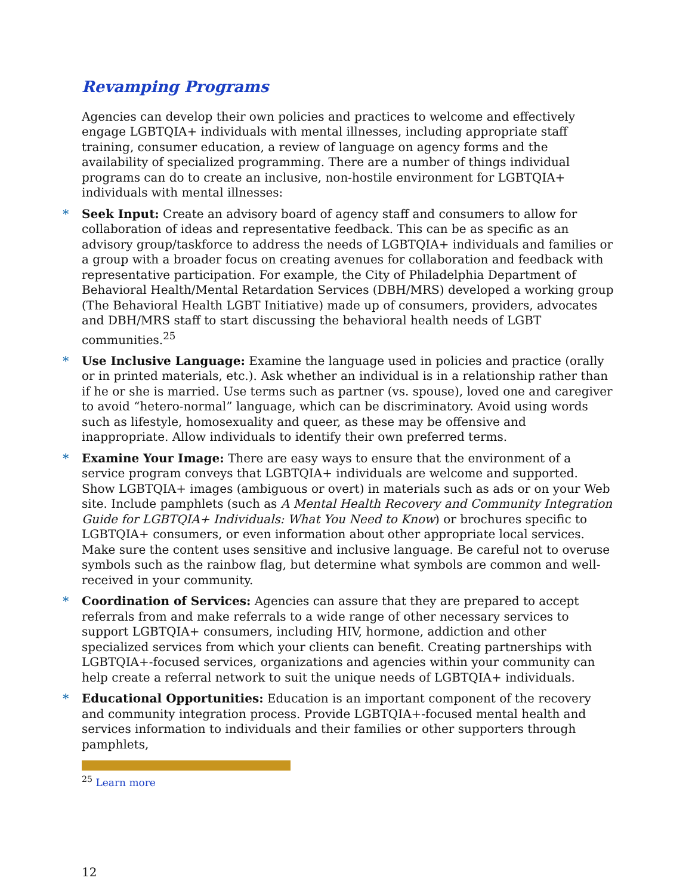Revamping Programs
Agencies can develop their own policies and practices to welcome and effectively engage LGBTQIA+ individuals with mental illnesses, including appropriate staff training, consumer education, a review of language on agency forms and the availability of specialized programming. There are a number of things individual programs can do to create an inclusive, non-hostile environment for LGBTQIA+ individuals with mental illnesses:
* Seek Input: Create an advisory board of agency staff and consumers to allow for collaboration of ideas and representative feedback. This can be as specific as an advisory group/taskforce to address the needs of LGBTQIA+ individuals and families or a group with a broader focus on creating avenues for collaboration and feedback with representative participation. For example, the City of Philadelphia Department of Behavioral Health/Mental Retardation Services (DBH/MRS) developed a working group (The Behavioral Health LGBT Initiative) made up of consumers, providers, advocates and DBH/MRS staff to start discussing the behavioral health needs of LGBT communities.<sup>25</sup>
* Use Inclusive Language: Examine the language used in policies and practice (orally or in printed materials, etc.). Ask whether an individual is in a relationship rather than if he or she is married. Use terms such as partner (vs. spouse), loved one and caregiver to avoid “hetero-normal” language, which can be discriminatory. Avoid using words such as lifestyle, homosexuality and queer, as these may be offensive and inappropriate. Allow individuals to identify their own preferred terms.
* Examine Your Image: There are easy ways to ensure that the environment of a service program conveys that LGBTQIA+ individuals are welcome and supported. Show LGBTQIA+ images (ambiguous or overt) in materials such as ads or on your Web site. Include pamphlets (such as A Mental Health Recovery and Community Integration Guide for LGBTQIA+ Individuals: What You Need to Know) or brochures specific to LGBTQIA+ consumers, or even information about other appropriate local services. Make sure the content uses sensitive and inclusive language. Be careful not to overuse symbols such as the rainbow flag, but determine what symbols are common and well-received in your community.
* Coordination of Services: Agencies can assure that they are prepared to accept referrals from and make referrals to a wide range of other necessary services to support LGBTQIA+ consumers, including HIV, hormone, addiction and other specialized services from which your clients can benefit. Creating partnerships with LGBTQIA+-focused services, organizations and agencies within your community can help create a referral network to suit the unique needs of LGBTQIA+ individuals.
* Educational Opportunities: Education is an important component of the recovery and community integration process. Provide LGBTQIA+-focused mental health and services information to individuals and their families or other supporters through pamphlets,
<sup>25</sup> Learn more
12